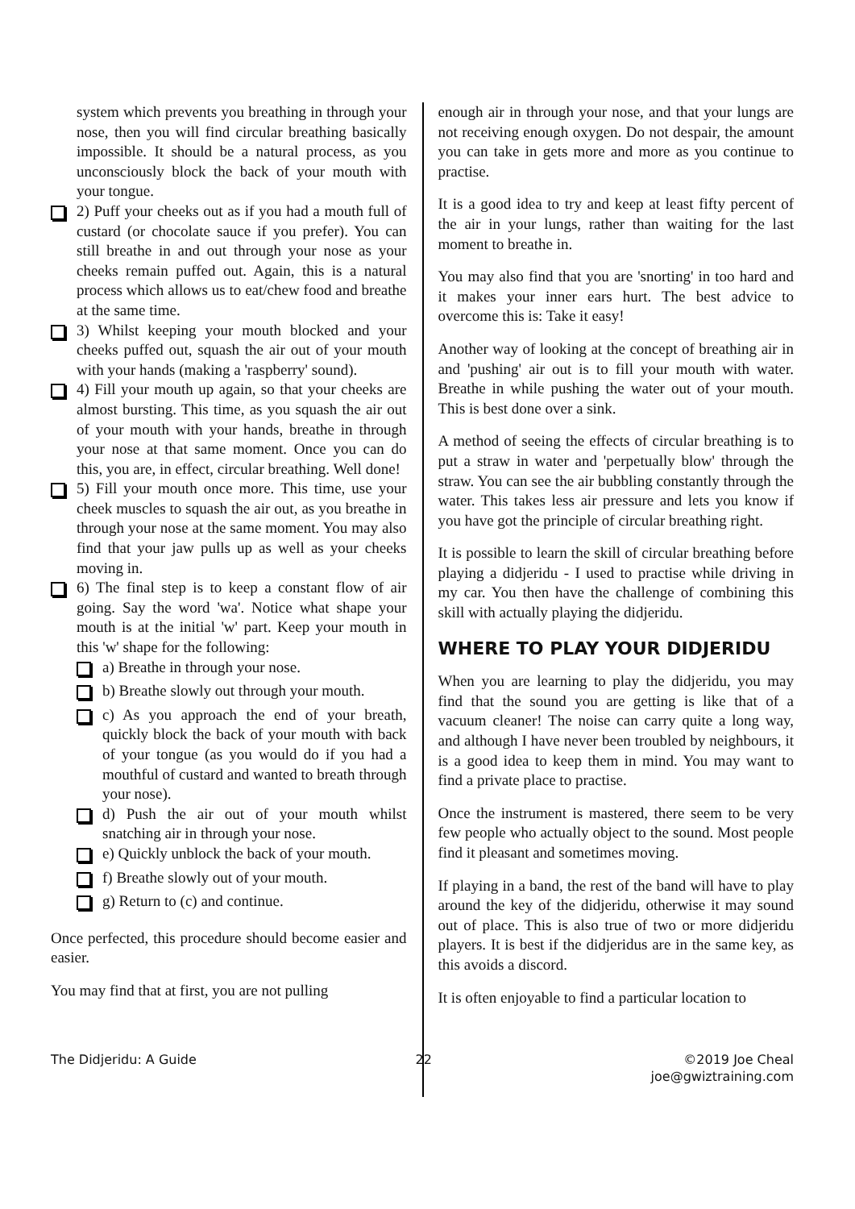system which prevents you breathing in through your nose, then you will find circular breathing basically impossible. It should be a natural process, as you unconsciously block the back of your mouth with your tongue.
2) Puff your cheeks out as if you had a mouth full of custard (or chocolate sauce if you prefer). You can still breathe in and out through your nose as your cheeks remain puffed out. Again, this is a natural process which allows us to eat/chew food and breathe at the same time.
3) Whilst keeping your mouth blocked and your cheeks puffed out, squash the air out of your mouth with your hands (making a 'raspberry' sound).
4) Fill your mouth up again, so that your cheeks are almost bursting. This time, as you squash the air out of your mouth with your hands, breathe in through your nose at that same moment. Once you can do this, you are, in effect, circular breathing. Well done!
5) Fill your mouth once more. This time, use your cheek muscles to squash the air out, as you breathe in through your nose at the same moment. You may also find that your jaw pulls up as well as your cheeks moving in.
6) The final step is to keep a constant flow of air going. Say the word 'wa'. Notice what shape your mouth is at the initial 'w' part. Keep your mouth in this 'w' shape for the following:
a) Breathe in through your nose.
b) Breathe slowly out through your mouth.
c) As you approach the end of your breath, quickly block the back of your mouth with back of your tongue (as you would do if you had a mouthful of custard and wanted to breath through your nose).
d) Push the air out of your mouth whilst snatching air in through your nose.
e) Quickly unblock the back of your mouth.
f) Breathe slowly out of your mouth.
g) Return to (c) and continue.
Once perfected, this procedure should become easier and easier.
You may find that at first, you are not pulling
enough air in through your nose, and that your lungs are not receiving enough oxygen. Do not despair, the amount you can take in gets more and more as you continue to practise.
It is a good idea to try and keep at least fifty percent of the air in your lungs, rather than waiting for the last moment to breathe in.
You may also find that you are 'snorting' in too hard and it makes your inner ears hurt. The best advice to overcome this is: Take it easy!
Another way of looking at the concept of breathing air in and 'pushing' air out is to fill your mouth with water. Breathe in while pushing the water out of your mouth. This is best done over a sink.
A method of seeing the effects of circular breathing is to put a straw in water and 'perpetually blow' through the straw. You can see the air bubbling constantly through the water. This takes less air pressure and lets you know if you have got the principle of circular breathing right.
It is possible to learn the skill of circular breathing before playing a didjeridu - I used to practise while driving in my car. You then have the challenge of combining this skill with actually playing the didjeridu.
WHERE TO PLAY YOUR DIDJERIDU
When you are learning to play the didjeridu, you may find that the sound you are getting is like that of a vacuum cleaner! The noise can carry quite a long way, and although I have never been troubled by neighbours, it is a good idea to keep them in mind. You may want to find a private place to practise.
Once the instrument is mastered, there seem to be very few people who actually object to the sound. Most people find it pleasant and sometimes moving.
If playing in a band, the rest of the band will have to play around the key of the didjeridu, otherwise it may sound out of place. This is also true of two or more didjeridu players. It is best if the didjeridus are in the same key, as this avoids a discord.
It is often enjoyable to find a particular location to
The Didjeridu: A Guide 22 ©2019 Joe Cheal
joe@gwiztraining.com